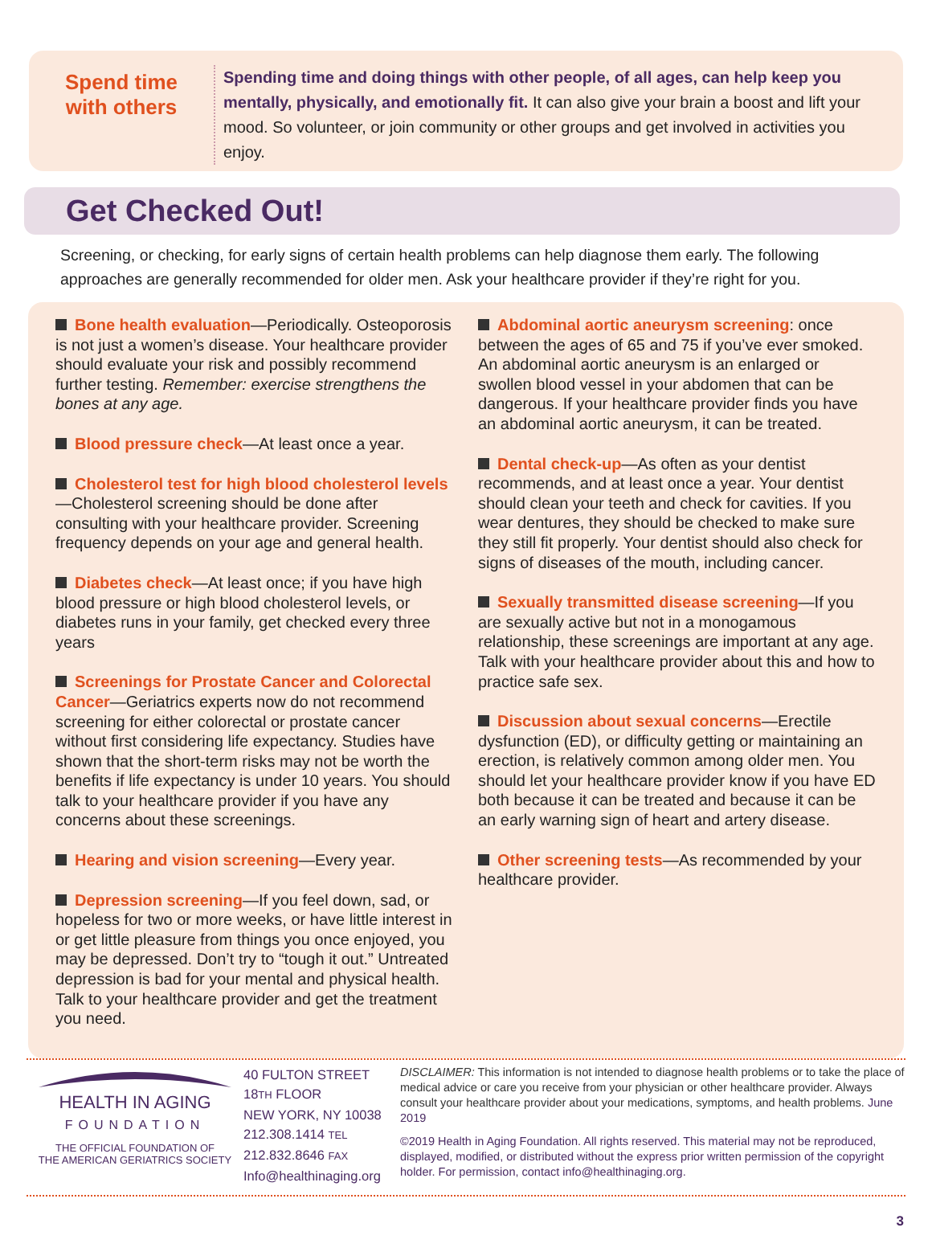Spend time
with others
Spending time and doing things with other people, of all ages, can help keep you mentally, physically, and emotionally fit. It can also give your brain a boost and lift your mood. So volunteer, or join community or other groups and get involved in activities you enjoy.
Get Checked Out!
Screening, or checking, for early signs of certain health problems can help diagnose them early. The following approaches are generally recommended for older men. Ask your healthcare provider if they’re right for you.
Bone health evaluation—Periodically. Osteoporosis is not just a women’s disease. Your healthcare provider should evaluate your risk and possibly recommend further testing. Remember: exercise strengthens the bones at any age.
Blood pressure check—At least once a year.
Cholesterol test for high blood cholesterol levels—Cholesterol screening should be done after consulting with your healthcare provider. Screening frequency depends on your age and general health.
Diabetes check—At least once; if you have high blood pressure or high blood cholesterol levels, or diabetes runs in your family, get checked every three years
Screenings for Prostate Cancer and Colorectal Cancer—Geriatrics experts now do not recommend screening for either colorectal or prostate cancer without first considering life expectancy. Studies have shown that the short-term risks may not be worth the benefits if life expectancy is under 10 years. You should talk to your healthcare provider if you have any concerns about these screenings.
Hearing and vision screening—Every year.
Depression screening—If you feel down, sad, or hopeless for two or more weeks, or have little interest in or get little pleasure from things you once enjoyed, you may be depressed. Don’t try to “tough it out.” Untreated depression is bad for your mental and physical health. Talk to your healthcare provider and get the treatment you need.
Abdominal aortic aneurysm screening: once between the ages of 65 and 75 if you’ve ever smoked. An abdominal aortic aneurysm is an enlarged or swollen blood vessel in your abdomen that can be dangerous. If your healthcare provider finds you have an abdominal aortic aneurysm, it can be treated.
Dental check-up—As often as your dentist recommends, and at least once a year. Your dentist should clean your teeth and check for cavities. If you wear dentures, they should be checked to make sure they still fit properly. Your dentist should also check for signs of diseases of the mouth, including cancer.
Sexually transmitted disease screening—If you are sexually active but not in a monogamous relationship, these screenings are important at any age. Talk with your healthcare provider about this and how to practice safe sex.
Discussion about sexual concerns—Erectile dysfunction (ED), or difficulty getting or maintaining an erection, is relatively common among older men. You should let your healthcare provider know if you have ED both because it can be treated and because it can be an early warning sign of heart and artery disease.
Other screening tests—As recommended by your healthcare provider.
HEALTH IN AGING
FOUNDATION
THE OFFICIAL FOUNDATION OF
THE AMERICAN GERIATRICS SOCIETY
40 FULTON STREET
18TH FLOOR
NEW YORK, NY 10038
212.308.1414 TEL
212.832.8646 FAX
Info@healthinaging.org
DISCLAIMER: This information is not intended to diagnose health problems or to take the place of medical advice or care you receive from your physician or other healthcare provider. Always consult your healthcare provider about your medications, symptoms, and health problems. June 2019
©2019 Health in Aging Foundation. All rights reserved. This material may not be reproduced, displayed, modified, or distributed without the express prior written permission of the copyright holder. For permission, contact info@healthinaging.org.
3